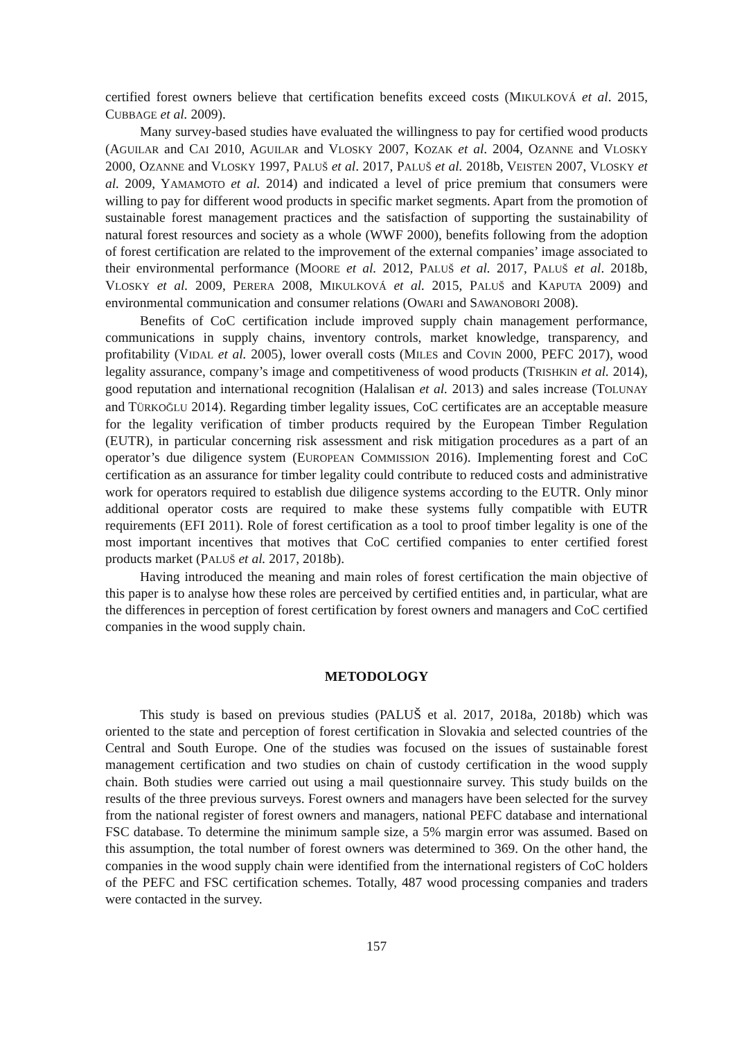certified forest owners believe that certification benefits exceed costs (MIKULKOVÁ et al. 2015, CUBBAGE et al. 2009).
Many survey-based studies have evaluated the willingness to pay for certified wood products (AGUILAR and CAI 2010, AGUILAR and VLOSKY 2007, KOZAK et al. 2004, OZANNE and VLOSKY 2000, OZANNE and VLOSKY 1997, PALUŠ et al. 2017, PALUŠ et al. 2018b, VEISTEN 2007, VLOSKY et al. 2009, YAMAMOTO et al. 2014) and indicated a level of price premium that consumers were willing to pay for different wood products in specific market segments. Apart from the promotion of sustainable forest management practices and the satisfaction of supporting the sustainability of natural forest resources and society as a whole (WWF 2000), benefits following from the adoption of forest certification are related to the improvement of the external companies’ image associated to their environmental performance (MOORE et al. 2012, PALUŠ et al. 2017, PALUŠ et al. 2018b, VLOSKY et al. 2009, PERERA 2008, MIKULKOVÁ et al. 2015, PALUŠ and KAPUTA 2009) and environmental communication and consumer relations (OWARI and SAWANOBORI 2008).
Benefits of CoC certification include improved supply chain management performance, communications in supply chains, inventory controls, market knowledge, transparency, and profitability (VIDAL et al. 2005), lower overall costs (MILES and COVIN 2000, PEFC 2017), wood legality assurance, company’s image and competitiveness of wood products (TRISHKIN et al. 2014), good reputation and international recognition (Halalisan et al. 2013) and sales increase (TOLUNAY and TÜRKOĞLU 2014). Regarding timber legality issues, CoC certificates are an acceptable measure for the legality verification of timber products required by the European Timber Regulation (EUTR), in particular concerning risk assessment and risk mitigation procedures as a part of an operator’s due diligence system (EUROPEAN COMMISSION 2016). Implementing forest and CoC certification as an assurance for timber legality could contribute to reduced costs and administrative work for operators required to establish due diligence systems according to the EUTR. Only minor additional operator costs are required to make these systems fully compatible with EUTR requirements (EFI 2011). Role of forest certification as a tool to proof timber legality is one of the most important incentives that motives that CoC certified companies to enter certified forest products market (PALUŠ et al. 2017, 2018b).
Having introduced the meaning and main roles of forest certification the main objective of this paper is to analyse how these roles are perceived by certified entities and, in particular, what are the differences in perception of forest certification by forest owners and managers and CoC certified companies in the wood supply chain.
METODOLOGY
This study is based on previous studies (PALUŠ et al. 2017, 2018a, 2018b) which was oriented to the state and perception of forest certification in Slovakia and selected countries of the Central and South Europe. One of the studies was focused on the issues of sustainable forest management certification and two studies on chain of custody certification in the wood supply chain. Both studies were carried out using a mail questionnaire survey. This study builds on the results of the three previous surveys. Forest owners and managers have been selected for the survey from the national register of forest owners and managers, national PEFC database and international FSC database. To determine the minimum sample size, a 5% margin error was assumed. Based on this assumption, the total number of forest owners was determined to 369. On the other hand, the companies in the wood supply chain were identified from the international registers of CoC holders of the PEFC and FSC certification schemes. Totally, 487 wood processing companies and traders were contacted in the survey.
157